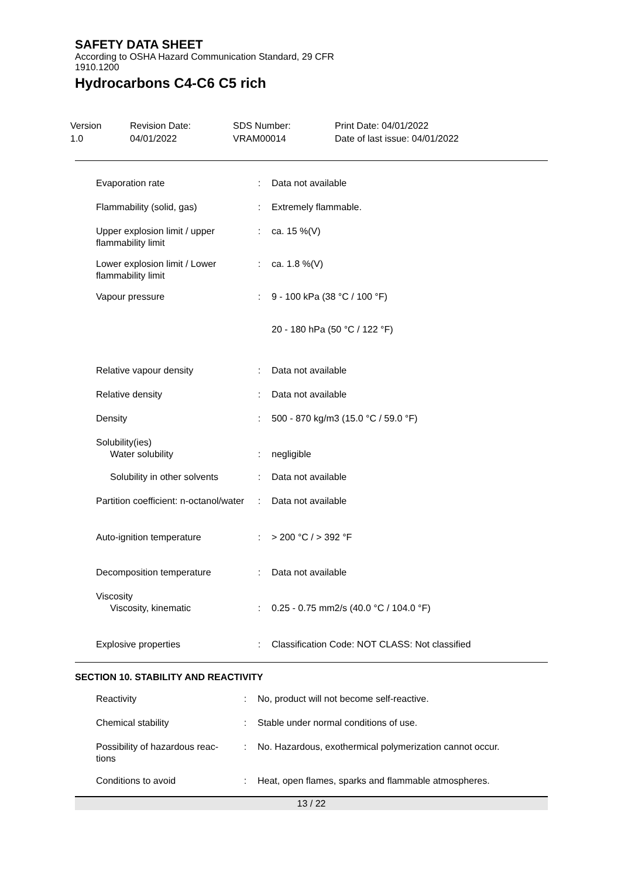SAFETY DATA SHEET
According to OSHA Hazard Communication Standard, 29 CFR
1910.1200
Hydrocarbons C4-C6 C5 rich
Version
1.0
Revision Date:
04/01/2022
SDS Number:
VRAM00014
Print Date: 04/01/2022
Date of last issue: 04/01/2022
| Evaporation rate | : | Data not available |
| Flammability (solid, gas) | : | Extremely flammable. |
| Upper explosion limit / upper flammability limit | : | ca. 15 %(V) |
| Lower explosion limit / Lower flammability limit | : | ca. 1.8 %(V) |
| Vapour pressure | : | 9 - 100 kPa (38 °C / 100 °F) |
| | | 20 - 180 hPa (50 °C / 122 °F) |
| Relative vapour density | : | Data not available |
| Relative density | : | Data not available |
| Density | : | 500 - 870 kg/m3 (15.0 °C / 59.0 °F) |
| Solubility(ies) | | |
| Water solubility | : | negligible |
| Solubility in other solvents | : | Data not available |
| Partition coefficient: n-octanol/water | : | Data not available |
| Auto-ignition temperature | : | > 200 °C / > 392 °F |
| Decomposition temperature | : | Data not available |
| Viscosity | | |
| Viscosity, kinematic | : | 0.25 - 0.75 mm2/s (40.0 °C / 104.0 °F) |
| Explosive properties | : | Classification Code: NOT CLASS: Not classified |
SECTION 10. STABILITY AND REACTIVITY
| Reactivity | : | No, product will not become self-reactive. |
| Chemical stability | : | Stable under normal conditions of use. |
| Possibility of hazardous reac-tions | : | No. Hazardous, exothermical polymerization cannot occur. |
| Conditions to avoid | : | Heat, open flames, sparks and flammable atmospheres. |
13 / 22